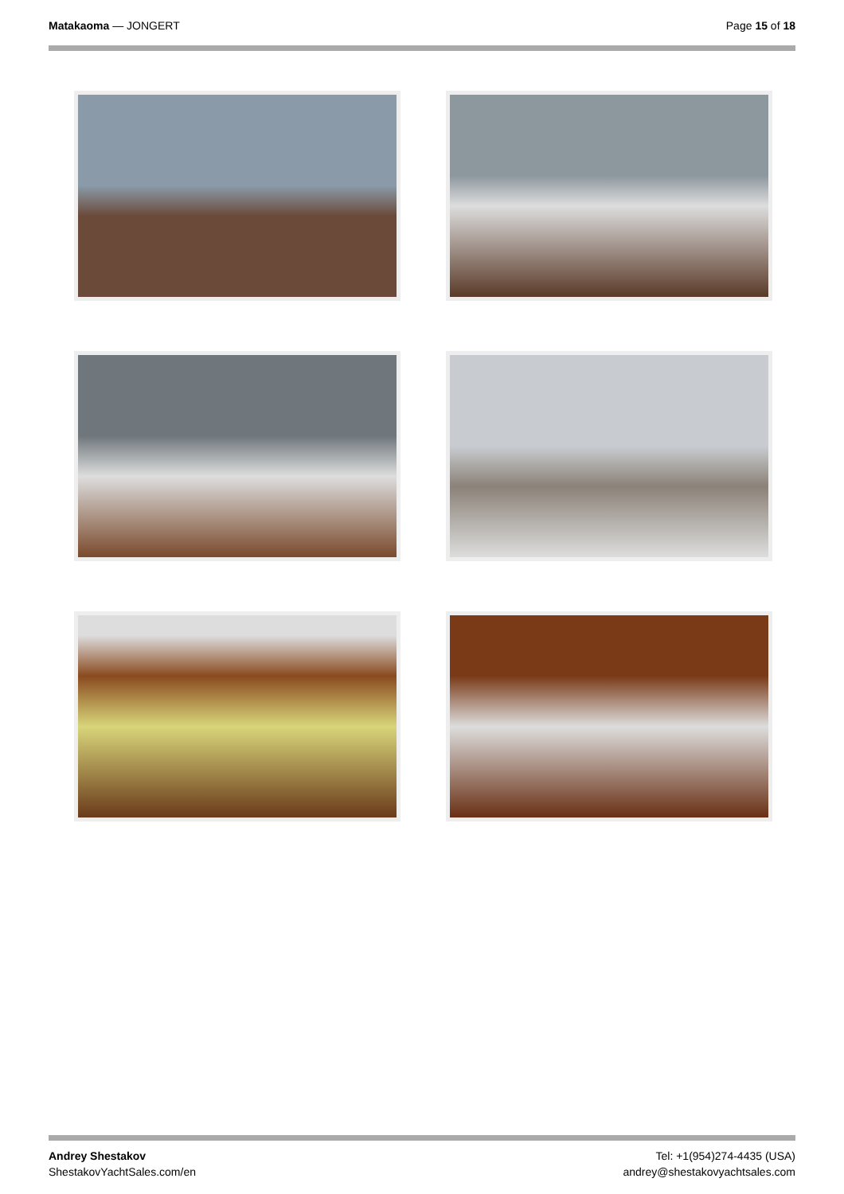Matakaoma — JONGERT Page 15 of 18
Andrey Shestakov
ShestakovYachtSales.com/en
Tel: +1(954)274-4435 (USA)
andrey@shestakovyachtsales.com